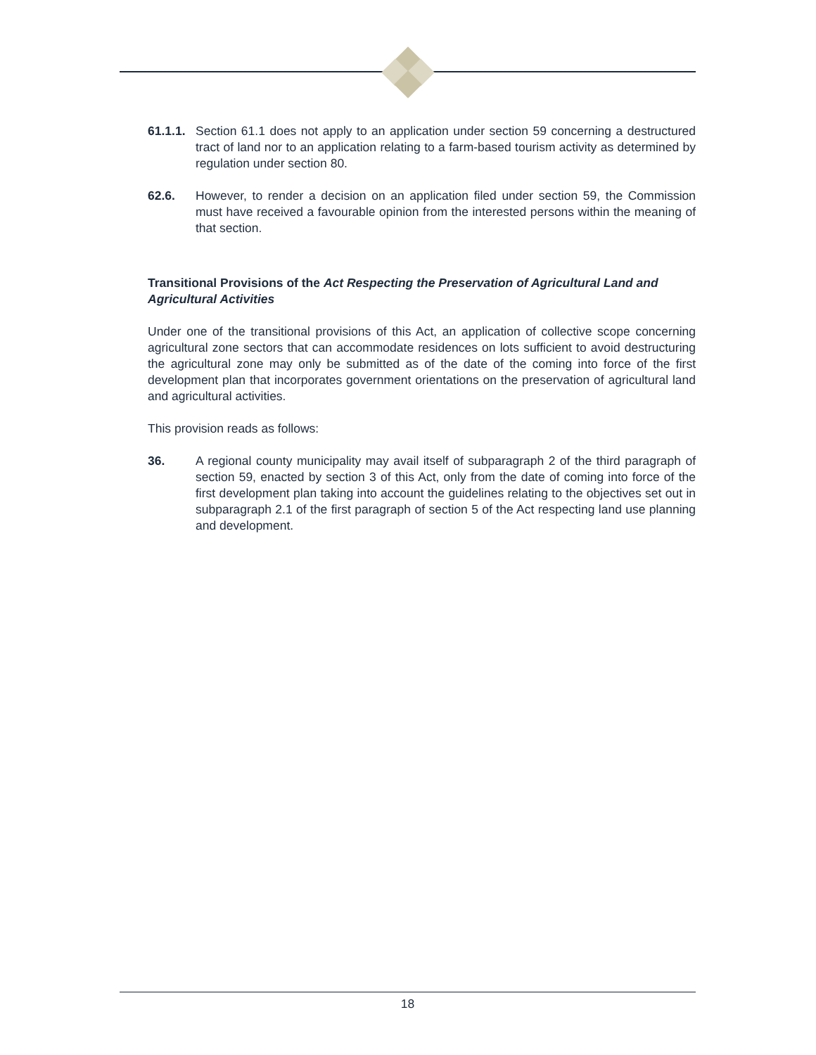61.1.1.
Section 61.1 does not apply to an application under section 59 concerning a destructured tract of land nor to an application relating to a farm-based tourism activity as determined by regulation under section 80.
62.6. However, to render a decision on an application filed under section 59, the Commission must have received a favourable opinion from the interested persons within the meaning of that section.
Transitional Provisions of the Act Respecting the Preservation of Agricultural Land and Agricultural Activities
Under one of the transitional provisions of this Act, an application of collective scope concerning agricultural zone sectors that can accommodate residences on lots sufficient to avoid destructuring the agricultural zone may only be submitted as of the date of the coming into force of the first development plan that incorporates government orientations on the preservation of agricultural land and agricultural activities.
This provision reads as follows:
36. A regional county municipality may avail itself of subparagraph 2 of the third paragraph of section 59, enacted by section 3 of this Act, only from the date of coming into force of the first development plan taking into account the guidelines relating to the objectives set out in subparagraph 2.1 of the first paragraph of section 5 of the Act respecting land use planning and development.
18